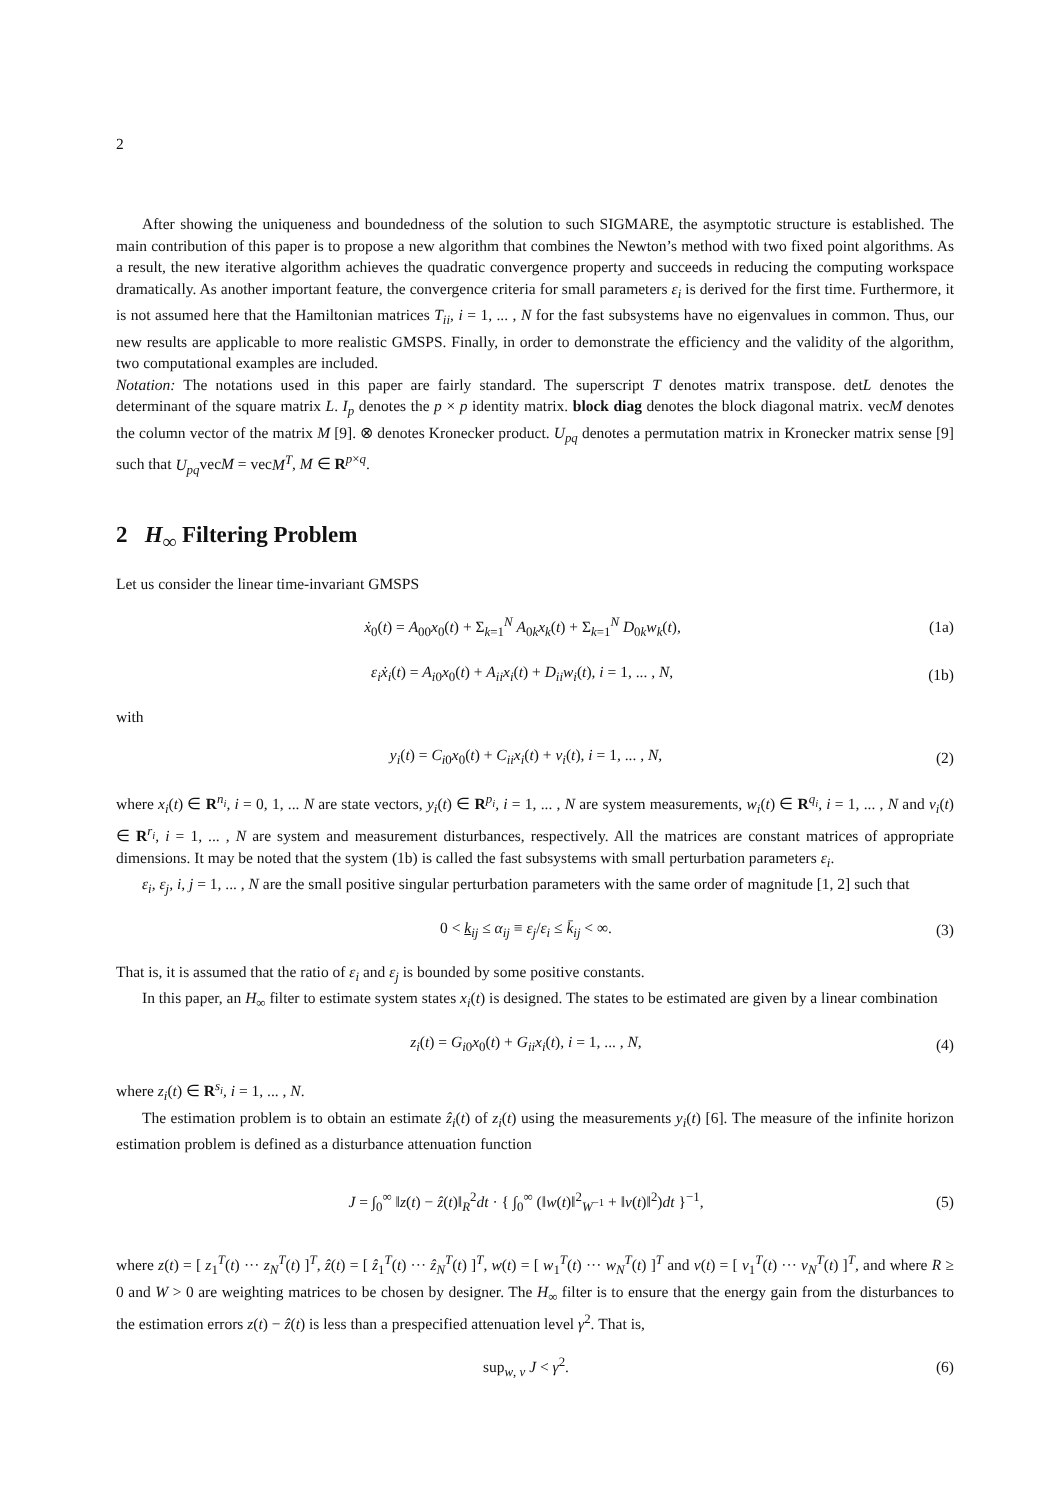2
After showing the uniqueness and boundedness of the solution to such SIGMARE, the asymptotic structure is established. The main contribution of this paper is to propose a new algorithm that combines the Newton’s method with two fixed point algorithms. As a result, the new iterative algorithm achieves the quadratic convergence property and succeeds in reducing the computing workspace dramatically. As another important feature, the convergence criteria for small parameters ε<sub>i</sub> is derived for the first time. Furthermore, it is not assumed here that the Hamiltonian matrices T<sub>ii</sub>, i = 1, ... , N for the fast subsystems have no eigenvalues in common. Thus, our new results are applicable to more realistic GMSPS. Finally, in order to demonstrate the efficiency and the validity of the algorithm, two computational examples are included.
Notation: The notations used in this paper are fairly standard. The superscript T denotes matrix transpose. detL denotes the determinant of the square matrix L. I<sub>p</sub> denotes the p × p identity matrix. block diag denotes the block diagonal matrix. vecM denotes the column vector of the matrix M [9]. ⊗ denotes Kronecker product. U<sub>pq</sub> denotes a permutation matrix in Kronecker matrix sense [9] such that U<sub>pq</sub>vecM = vecM<sup>T</sup>, M ∈ R<sup>p×q</sup>.
2 H<sub>∞</sub> Filtering Problem
Let us consider the linear time-invariant GMSPS
ẋ<sub>0</sub>(t) = A<sub>00</sub>x<sub>0</sub>(t) + Σ<sub>k=1</sub><sup>N</sup> A<sub>0k</sub>x<sub>k</sub>(t) + Σ<sub>k=1</sub><sup>N</sup> D<sub>0k</sub>w<sub>k</sub>(t), (1a)
ε<sub>i</sub>ẋ<sub>i</sub>(t) = A<sub>i0</sub>x<sub>0</sub>(t) + A<sub>ii</sub>x<sub>i</sub>(t) + D<sub>ii</sub>w<sub>i</sub>(t), i = 1, ... , N, (1b)
with
y<sub>i</sub>(t) = C<sub>i0</sub>x<sub>0</sub>(t) + C<sub>ii</sub>x<sub>i</sub>(t) + v<sub>i</sub>(t), i = 1, ... , N, (2)
where x<sub>i</sub>(t) ∈ R<sup>n<sub>i</sub></sup>, i = 0, 1, ... N are state vectors, y<sub>i</sub>(t) ∈ R<sup>p<sub>i</sub></sup>, i = 1, ... , N are system measurements, w<sub>i</sub>(t) ∈ R<sup>q<sub>i</sub></sup>, i = 1, ... , N and v<sub>i</sub>(t) ∈ R<sup>r<sub>i</sub></sup>, i = 1, ... , N are system and measurement disturbances, respectively. All the matrices are constant matrices of appropriate dimensions. It may be noted that the system (1b) is called the fast subsystems with small perturbation parameters ε<sub>i</sub>.
ε<sub>i</sub>, ε<sub>j</sub>, i, j = 1, ... , N are the small positive singular perturbation parameters with the same order of magnitude [1, 2] such that
0 < k<sub>ij</sub> ≤ α<sub>ij</sub> ≡ ε<sub>j</sub>/ε<sub>i</sub> ≤ k̄<sub>ij</sub> < ∞. (3)
That is, it is assumed that the ratio of ε<sub>i</sub> and ε<sub>j</sub> is bounded by some positive constants.
In this paper, an H<sub>∞</sub> filter to estimate system states x<sub>i</sub>(t) is designed. The states to be estimated are given by a linear combination
z<sub>i</sub>(t) = G<sub>i0</sub>x<sub>0</sub>(t) + G<sub>ii</sub>x<sub>i</sub>(t), i = 1, ... , N, (4)
where z<sub>i</sub>(t) ∈ R<sup>s<sub>i</sub></sup>, i = 1, ... , N.
The estimation problem is to obtain an estimate ẑ<sub>i</sub>(t) of z<sub>i</sub>(t) using the measurements y<sub>i</sub>(t) [6]. The measure of the infinite horizon estimation problem is defined as a disturbance attenuation function
J = ∫<sub>0</sub><sup>∞</sup> ‖z(t) − ẑ(t)‖<sub>R</sub><sup>2</sup>dt · { ∫<sub>0</sub><sup>∞</sup> (‖w(t)‖<sup>2</sup><sub>W<sup>−1</sup></sub> + ‖v(t)‖<sup>2</sup>)dt }<sup>−1</sup>, (5)
where z(t) = [ z<sub>1</sub><sup>T</sup>(t) ··· z<sub>N</sub><sup>T</sup>(t) ]<sup>T</sup>, ẑ(t) = [ ẑ<sub>1</sub><sup>T</sup>(t) ··· ẑ<sub>N</sub><sup>T</sup>(t) ]<sup>T</sup>, w(t) = [ w<sub>1</sub><sup>T</sup>(t) ··· w<sub>N</sub><sup>T</sup>(t) ]<sup>T</sup> and v(t) = [ v<sub>1</sub><sup>T</sup>(t) ··· v<sub>N</sub><sup>T</sup>(t) ]<sup>T</sup>, and where R ≥ 0 and W > 0 are weighting matrices to be chosen by designer. The H<sub>∞</sub> filter is to ensure that the energy gain from the disturbances to the estimation errors z(t) − ẑ(t) is less than a prespecified attenuation level γ<sup>2</sup>. That is,
sup<sub>w, v</sub> J < γ<sup>2</sup>. (6)